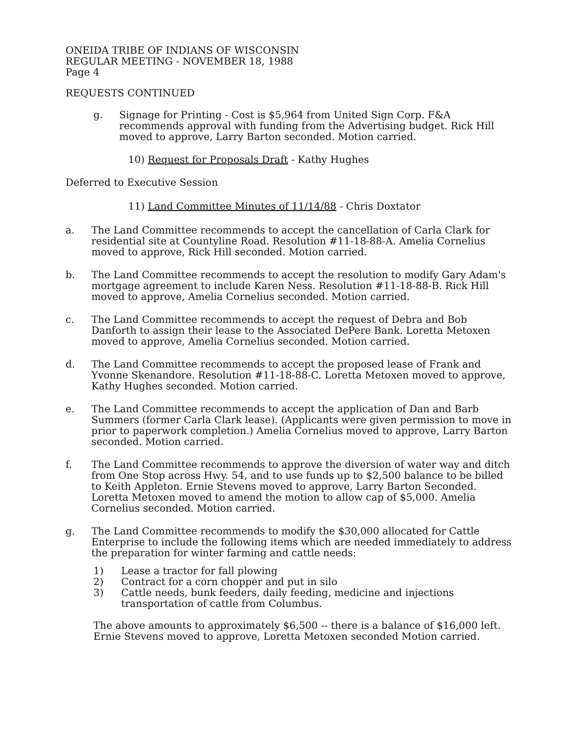ONEIDA TRIBE OF INDIANS OF WISCONSIN
REGULAR MEETING - NOVEMBER 18, 1988
Page 4
REQUESTS CONTINUED
g. Signage for Printing - Cost is $5,964 from United Sign Corp. F&A recommends approval with funding from the Advertising budget. Rick Hill moved to approve, Larry Barton seconded. Motion carried.
10) Request for Proposals Draft - Kathy Hughes
Deferred to Executive Session
11) Land Committee Minutes of 11/14/88 - Chris Doxtator
a. The Land Committee recommends to accept the cancellation of Carla Clark for residential site at Countyline Road. Resolution #11-18-88-A. Amelia Cornelius moved to approve, Rick Hill seconded. Motion carried.
b. The Land Committee recommends to accept the resolution to modify Gary Adam's mortgage agreement to include Karen Ness. Resolution #11-18-88-B. Rick Hill moved to approve, Amelia Cornelius seconded. Motion carried.
c. The Land Committee recommends to accept the request of Debra and Bob Danforth to assign their lease to the Associated DePere Bank. Loretta Metoxen moved to approve, Amelia Cornelius seconded. Motion carried.
d. The Land Committee recommends to accept the proposed lease of Frank and Yvonne Skenandore. Resolution #11-18-88-C. Loretta Metoxen moved to approve, Kathy Hughes seconded. Motion carried.
e. The Land Committee recommends to accept the application of Dan and Barb Summers (former Carla Clark lease). (Applicants were given permission to move in prior to paperwork completion.) Amelia Cornelius moved to approve, Larry Barton seconded. Motion carried.
f. The Land Committee recommends to approve the diversion of water way and ditch from One Stop across Hwy. 54, and to use funds up to $2,500 balance to be billed to Keith Appleton. Ernie Stevens moved to approve, Larry Barton Seconded. Loretta Metoxen moved to amend the motion to allow cap of $5,000. Amelia Cornelius seconded. Motion carried.
g. The Land Committee recommends to modify the $30,000 allocated for Cattle Enterprise to include the following items which are needed immediately to address the preparation for winter farming and cattle needs:
1) Lease a tractor for fall plowing
2) Contract for a corn chopper and put in silo
3) Cattle needs, bunk feeders, daily feeding, medicine and injections transportation of cattle from Columbus.
The above amounts to approximately $6,500 -- there is a balance of $16,000 left. Ernie Stevens moved to approve, Loretta Metoxen seconded Motion carried.